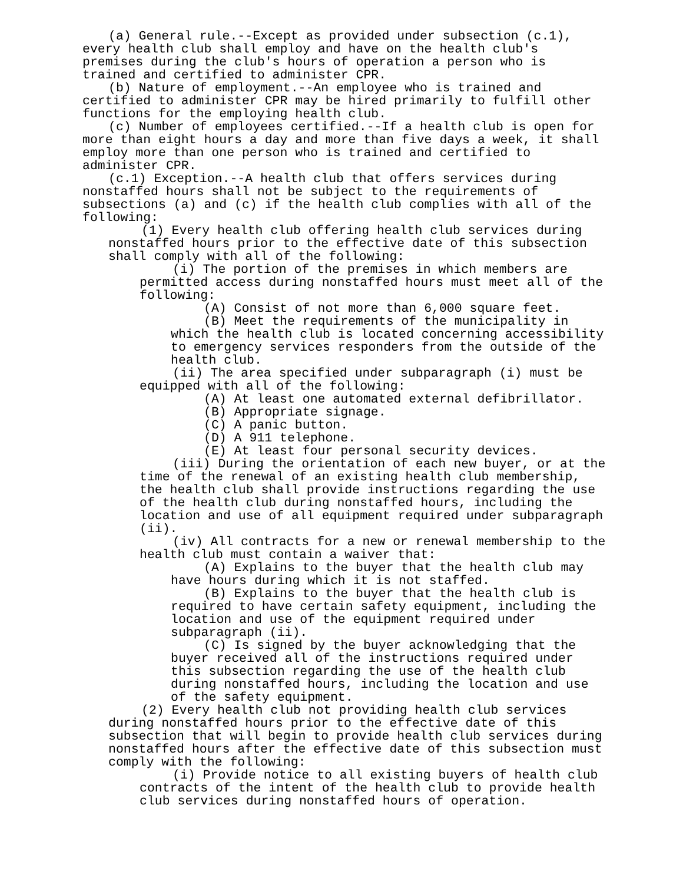(a) General rule.--Except as provided under subsection (c.1), every health club shall employ and have on the health club's premises during the club's hours of operation a person who is trained and certified to administer CPR.
(b) Nature of employment.--An employee who is trained and certified to administer CPR may be hired primarily to fulfill other functions for the employing health club.
(c) Number of employees certified.--If a health club is open for more than eight hours a day and more than five days a week, it shall employ more than one person who is trained and certified to administer CPR.
(c.1) Exception.--A health club that offers services during nonstaffed hours shall not be subject to the requirements of subsections (a) and (c) if the health club complies with all of the following:
(1) Every health club offering health club services during nonstaffed hours prior to the effective date of this subsection shall comply with all of the following:
(i) The portion of the premises in which members are permitted access during nonstaffed hours must meet all of the following:
(A) Consist of not more than 6,000 square feet.
(B) Meet the requirements of the municipality in which the health club is located concerning accessibility to emergency services responders from the outside of the health club.
(ii) The area specified under subparagraph (i) must be equipped with all of the following:
(A) At least one automated external defibrillator.
(B) Appropriate signage.
(C) A panic button.
(D) A 911 telephone.
(E) At least four personal security devices.
(iii) During the orientation of each new buyer, or at the time of the renewal of an existing health club membership, the health club shall provide instructions regarding the use of the health club during nonstaffed hours, including the location and use of all equipment required under subparagraph (ii).
(iv) All contracts for a new or renewal membership to the health club must contain a waiver that:
(A) Explains to the buyer that the health club may have hours during which it is not staffed.
(B) Explains to the buyer that the health club is required to have certain safety equipment, including the location and use of the equipment required under subparagraph (ii).
(C) Is signed by the buyer acknowledging that the buyer received all of the instructions required under this subsection regarding the use of the health club during nonstaffed hours, including the location and use of the safety equipment.
(2) Every health club not providing health club services during nonstaffed hours prior to the effective date of this subsection that will begin to provide health club services during nonstaffed hours after the effective date of this subsection must comply with the following:
(i) Provide notice to all existing buyers of health club contracts of the intent of the health club to provide health club services during nonstaffed hours of operation.